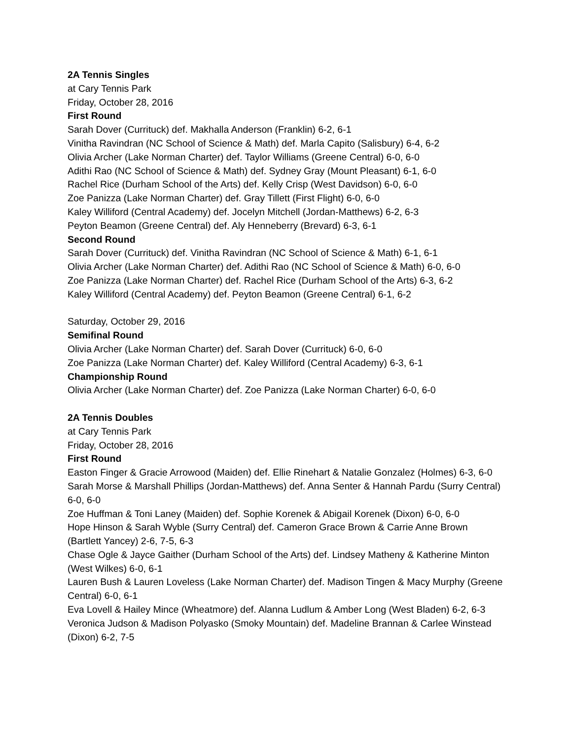2A Tennis Singles
at Cary Tennis Park
Friday, October 28, 2016
First Round
Sarah Dover (Currituck) def. Makhalla Anderson (Franklin) 6-2, 6-1
Vinitha Ravindran (NC School of Science & Math) def. Marla Capito (Salisbury) 6-4, 6-2
Olivia Archer (Lake Norman Charter) def. Taylor Williams (Greene Central) 6-0, 6-0
Adithi Rao (NC School of Science & Math) def. Sydney Gray (Mount Pleasant) 6-1, 6-0
Rachel Rice (Durham School of the Arts) def. Kelly Crisp (West Davidson) 6-0, 6-0
Zoe Panizza (Lake Norman Charter) def. Gray Tillett (First Flight) 6-0, 6-0
Kaley Williford (Central Academy) def. Jocelyn Mitchell (Jordan-Matthews) 6-2, 6-3
Peyton Beamon (Greene Central) def. Aly Henneberry (Brevard) 6-3, 6-1
Second Round
Sarah Dover (Currituck) def. Vinitha Ravindran (NC School of Science & Math) 6-1, 6-1
Olivia Archer (Lake Norman Charter) def. Adithi Rao (NC School of Science & Math) 6-0, 6-0
Zoe Panizza (Lake Norman Charter) def. Rachel Rice (Durham School of the Arts) 6-3, 6-2
Kaley Williford (Central Academy) def. Peyton Beamon (Greene Central) 6-1, 6-2
Saturday, October 29, 2016
Semifinal Round
Olivia Archer (Lake Norman Charter) def. Sarah Dover (Currituck) 6-0, 6-0
Zoe Panizza (Lake Norman Charter) def. Kaley Williford (Central Academy) 6-3, 6-1
Championship Round
Olivia Archer (Lake Norman Charter) def. Zoe Panizza (Lake Norman Charter) 6-0, 6-0
2A Tennis Doubles
at Cary Tennis Park
Friday, October 28, 2016
First Round
Easton Finger & Gracie Arrowood (Maiden) def. Ellie Rinehart & Natalie Gonzalez (Holmes) 6-3, 6-0
Sarah Morse & Marshall Phillips (Jordan-Matthews) def. Anna Senter & Hannah Pardu (Surry Central) 6-0, 6-0
Zoe Huffman & Toni Laney (Maiden) def. Sophie Korenek & Abigail Korenek (Dixon) 6-0, 6-0
Hope Hinson & Sarah Wyble (Surry Central) def. Cameron Grace Brown & Carrie Anne Brown (Bartlett Yancey) 2-6, 7-5, 6-3
Chase Ogle & Jayce Gaither (Durham School of the Arts) def. Lindsey Matheny & Katherine Minton (West Wilkes) 6-0, 6-1
Lauren Bush & Lauren Loveless (Lake Norman Charter) def. Madison Tingen & Macy Murphy (Greene Central) 6-0, 6-1
Eva Lovell & Hailey Mince (Wheatmore) def. Alanna Ludlum & Amber Long (West Bladen) 6-2, 6-3
Veronica Judson & Madison Polyasko (Smoky Mountain) def. Madeline Brannan & Carlee Winstead (Dixon) 6-2, 7-5